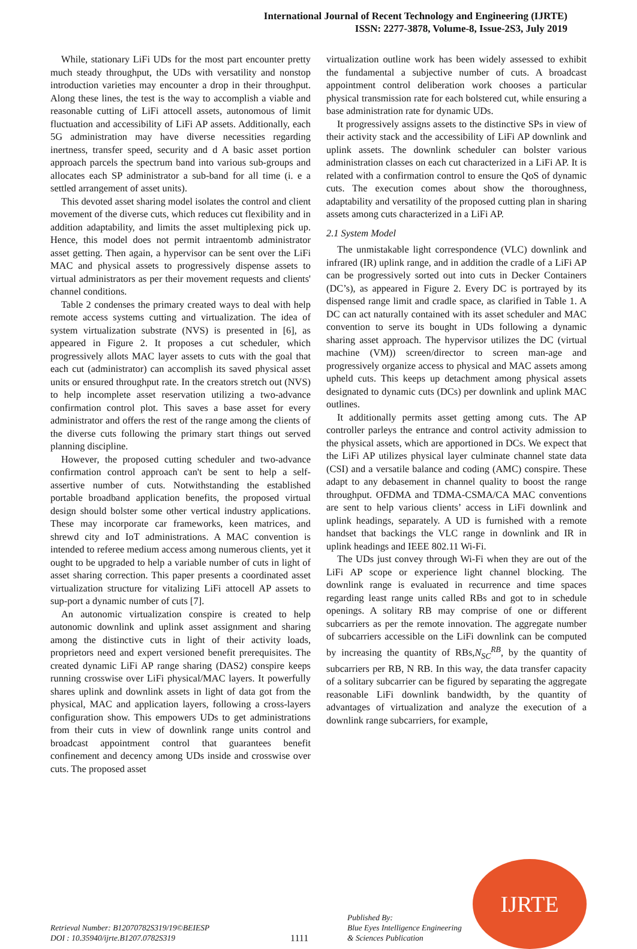International Journal of Recent Technology and Engineering (IJRTE)
ISSN: 2277-3878, Volume-8, Issue-2S3, July 2019
While, stationary LiFi UDs for the most part encounter pretty much steady throughput, the UDs with versatility and nonstop introduction varieties may encounter a drop in their throughput. Along these lines, the test is the way to accomplish a viable and reasonable cutting of LiFi attocell assets, autonomous of limit fluctuation and accessibility of LiFi AP assets. Additionally, each 5G administration may have diverse necessities regarding inertness, transfer speed, security and d A basic asset portion approach parcels the spectrum band into various sub-groups and allocates each SP administrator a sub-band for all time (i. e a settled arrangement of asset units).
This devoted asset sharing model isolates the control and client movement of the diverse cuts, which reduces cut flexibility and in addition adaptability, and limits the asset multiplexing pick up. Hence, this model does not permit intraentomb administrator asset getting. Then again, a hypervisor can be sent over the LiFi MAC and physical assets to progressively dispense assets to virtual administrators as per their movement requests and clients' channel conditions.
Table 2 condenses the primary created ways to deal with help remote access systems cutting and virtualization. The idea of system virtualization substrate (NVS) is presented in [6], as appeared in Figure 2. It proposes a cut scheduler, which progressively allots MAC layer assets to cuts with the goal that each cut (administrator) can accomplish its saved physical asset units or ensured throughput rate. In the creators stretch out (NVS) to help incomplete asset reservation utilizing a two-advance confirmation control plot. This saves a base asset for every administrator and offers the rest of the range among the clients of the diverse cuts following the primary start things out served planning discipline.
However, the proposed cutting scheduler and two-advance confirmation control approach can't be sent to help a self-assertive number of cuts. Notwithstanding the established portable broadband application benefits, the proposed virtual design should bolster some other vertical industry applications. These may incorporate car frameworks, keen matrices, and shrewd city and IoT administrations. A MAC convention is intended to referee medium access among numerous clients, yet it ought to be upgraded to help a variable number of cuts in light of asset sharing correction. This paper presents a coordinated asset virtualization structure for vitalizing LiFi attocell AP assets to sup-port a dynamic number of cuts [7].
An autonomic virtualization conspire is created to help autonomic downlink and uplink asset assignment and sharing among the distinctive cuts in light of their activity loads, proprietors need and expert versioned benefit prerequisites. The created dynamic LiFi AP range sharing (DAS2) conspire keeps running crosswise over LiFi physical/MAC layers. It powerfully shares uplink and downlink assets in light of data got from the physical, MAC and application layers, following a cross-layers configuration show. This empowers UDs to get administrations from their cuts in view of downlink range units control and broadcast appointment control that guarantees benefit confinement and decency among UDs inside and crosswise over cuts. The proposed asset
virtualization outline work has been widely assessed to exhibit the fundamental a subjective number of cuts. A broadcast appointment control deliberation work chooses a particular physical transmission rate for each bolstered cut, while ensuring a base administration rate for dynamic UDs.
It progressively assigns assets to the distinctive SPs in view of their activity stack and the accessibility of LiFi AP downlink and uplink assets. The downlink scheduler can bolster various administration classes on each cut characterized in a LiFi AP. It is related with a confirmation control to ensure the QoS of dynamic cuts. The execution comes about show the thoroughness, adaptability and versatility of the proposed cutting plan in sharing assets among cuts characterized in a LiFi AP.
2.1 System Model
The unmistakable light correspondence (VLC) downlink and infrared (IR) uplink range, and in addition the cradle of a LiFi AP can be progressively sorted out into cuts in Decker Containers (DC’s), as appeared in Figure 2. Every DC is portrayed by its dispensed range limit and cradle space, as clarified in Table 1. A DC can act naturally contained with its asset scheduler and MAC convention to serve its bought in UDs following a dynamic sharing asset approach. The hypervisor utilizes the DC (virtual machine (VM)) screen/director to screen man-age and progressively organize access to physical and MAC assets among upheld cuts. This keeps up detachment among physical assets designated to dynamic cuts (DCs) per downlink and uplink MAC outlines.
It additionally permits asset getting among cuts. The AP controller parleys the entrance and control activity admission to the physical assets, which are apportioned in DCs. We expect that the LiFi AP utilizes physical layer culminate channel state data (CSI) and a versatile balance and coding (AMC) conspire. These adapt to any debasement in channel quality to boost the range throughput. OFDMA and TDMA-CSMA/CA MAC conventions are sent to help various clients’ access in LiFi downlink and uplink headings, separately. A UD is furnished with a remote handset that backings the VLC range in downlink and IR in uplink headings and IEEE 802.11 Wi-Fi.
The UDs just convey through Wi-Fi when they are out of the LiFi AP scope or experience light channel blocking. The downlink range is evaluated in recurrence and time spaces regarding least range units called RBs and got to in schedule openings. A solitary RB may comprise of one or different subcarriers as per the remote innovation. The aggregate number of subcarriers accessible on the LiFi downlink can be computed by increasing the quantity of RBs,N<sub>SC</sub><sup>RB</sup>, by the quantity of subcarriers per RB, N RB. In this way, the data transfer capacity of a solitary subcarrier can be figured by separating the aggregate reasonable LiFi downlink bandwidth, by the quantity of advantages of virtualization and analyze the execution of a downlink range subcarriers, for example,
Retrieval Number: B12070782S319/19©BEIESP
DOI : 10.35940/ijrte.B1207.0782S319
1111
Published By:
Blue Eyes Intelligence Engineering
& Sciences Publication
IJRTE